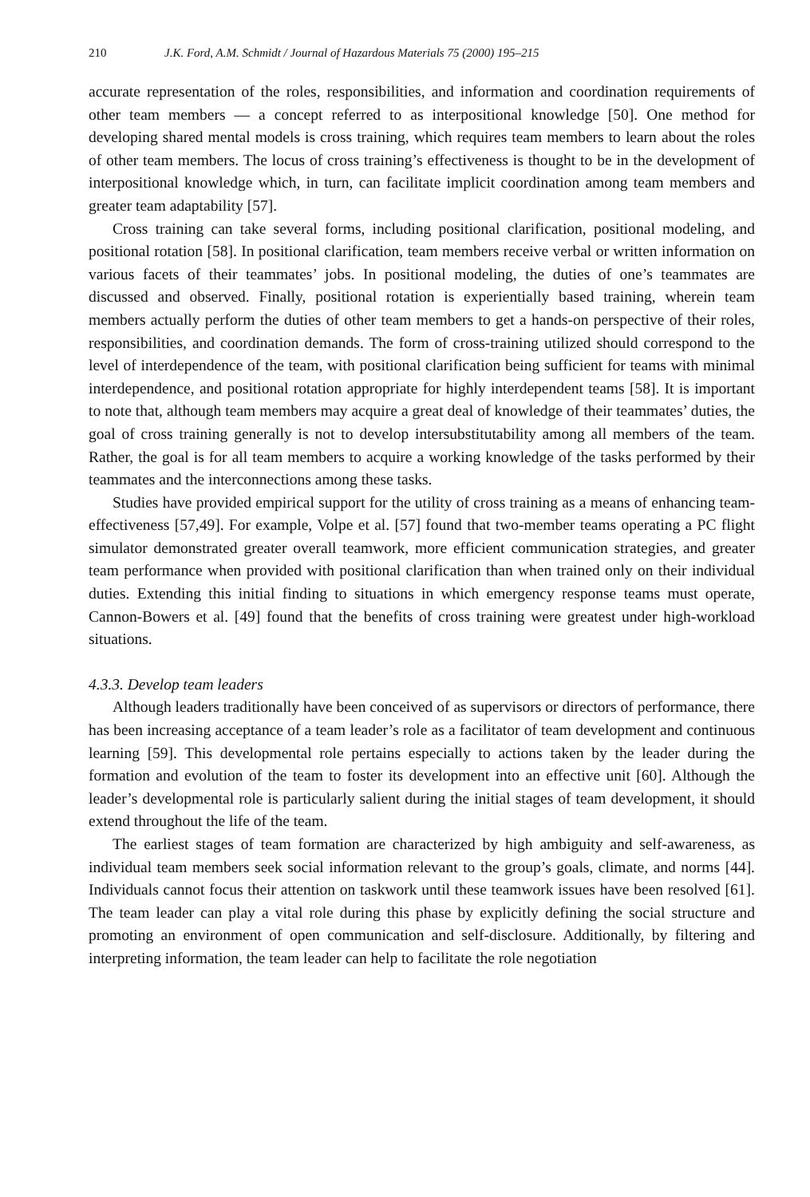210 J.K. Ford, A.M. Schmidt / Journal of Hazardous Materials 75 (2000) 195–215
accurate representation of the roles, responsibilities, and information and coordination requirements of other team members — a concept referred to as interpositional knowledge [50]. One method for developing shared mental models is cross training, which requires team members to learn about the roles of other team members. The locus of cross training’s effectiveness is thought to be in the development of interpositional knowledge which, in turn, can facilitate implicit coordination among team members and greater team adaptability [57].
Cross training can take several forms, including positional clarification, positional modeling, and positional rotation [58]. In positional clarification, team members receive verbal or written information on various facets of their teammates’ jobs. In positional modeling, the duties of one’s teammates are discussed and observed. Finally, positional rotation is experientially based training, wherein team members actually perform the duties of other team members to get a hands-on perspective of their roles, responsibilities, and coordination demands. The form of cross-training utilized should correspond to the level of interdependence of the team, with positional clarification being sufficient for teams with minimal interdependence, and positional rotation appropriate for highly interdependent teams [58]. It is important to note that, although team members may acquire a great deal of knowledge of their teammates’ duties, the goal of cross training generally is not to develop intersubstitutability among all members of the team. Rather, the goal is for all team members to acquire a working knowledge of the tasks performed by their teammates and the interconnections among these tasks.
Studies have provided empirical support for the utility of cross training as a means of enhancing team-effectiveness [57,49]. For example, Volpe et al. [57] found that two-member teams operating a PC flight simulator demonstrated greater overall teamwork, more efficient communication strategies, and greater team performance when provided with positional clarification than when trained only on their individual duties. Extending this initial finding to situations in which emergency response teams must operate, Cannon-Bowers et al. [49] found that the benefits of cross training were greatest under high-workload situations.
4.3.3. Develop team leaders
Although leaders traditionally have been conceived of as supervisors or directors of performance, there has been increasing acceptance of a team leader’s role as a facilitator of team development and continuous learning [59]. This developmental role pertains especially to actions taken by the leader during the formation and evolution of the team to foster its development into an effective unit [60]. Although the leader’s developmental role is particularly salient during the initial stages of team development, it should extend throughout the life of the team.
The earliest stages of team formation are characterized by high ambiguity and self-awareness, as individual team members seek social information relevant to the group’s goals, climate, and norms [44]. Individuals cannot focus their attention on taskwork until these teamwork issues have been resolved [61]. The team leader can play a vital role during this phase by explicitly defining the social structure and promoting an environment of open communication and self-disclosure. Additionally, by filtering and interpreting information, the team leader can help to facilitate the role negotiation